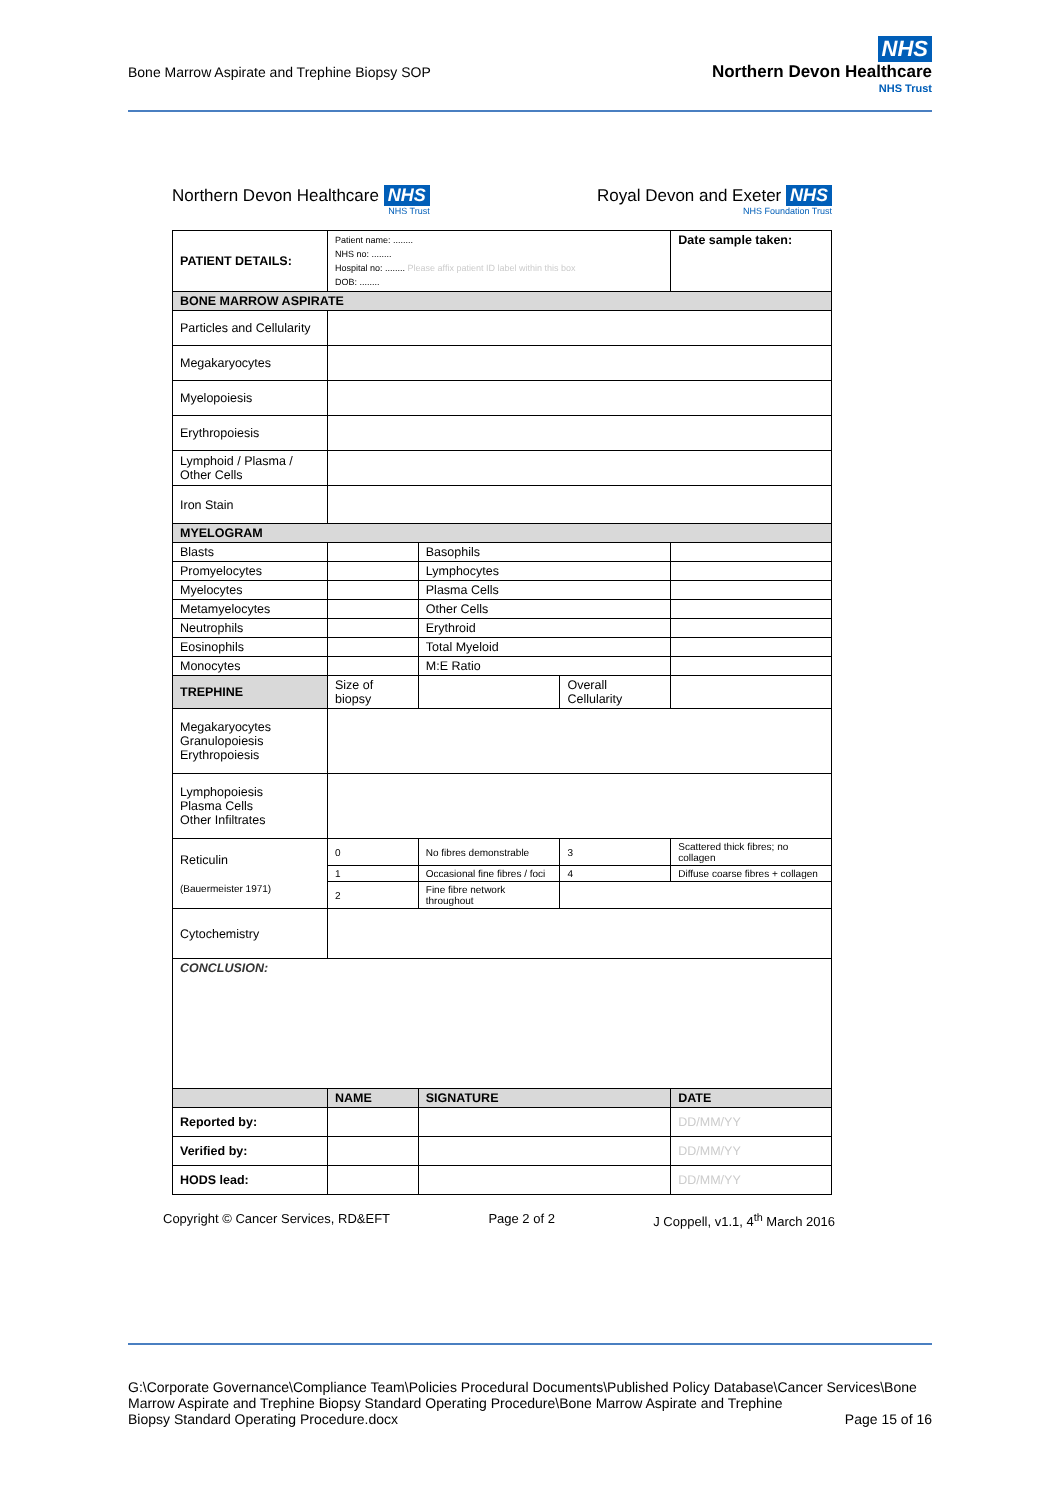Bone Marrow Aspirate and Trephine Biopsy SOP
NHS
Northern Devon Healthcare
NHS Trust
Northern Devon Healthcare NHS
NHS Trust
Royal Devon and Exeter NHS
NHS Foundation Trust
| PATIENT DETAILS: | Patient name: ........ NHS no: ........ Hospital no: ........ Please affix patient ID label within this box DOB: ........ | | | | | Date sample taken: |
| BONE MARROW ASPIRATE | | | | | | |
| Particles and Cellularity | | | | | | |
| Megakaryocytes | | | | | | |
| Myelopoiesis | | | | | | |
| Erythropoiesis | | | | | | |
| Lymphoid / Plasma / Other Cells | | | | | | |
| Iron Stain | | | | | | |
| MYELOGRAM | | | | | | |
| Blasts | | | Basophils | | | |
| Promyelocytes | | | Lymphocytes | | | |
| Myelocytes | | | Plasma Cells | | | |
| Metamyelocytes | | | Other Cells | | | |
| Neutrophils | | | Erythroid | | | |
| Eosinophils | | | Total Myeloid | | | |
| Monocytes | | | M:E Ratio | | | |
| TREPHINE | Size of biopsy | | | Overall Cellularity | | |
| Megakaryocytes Granulopoiesis Erythropoiesis | | | | | | |
| Lymphopoiesis Plasma Cells Other Infiltrates | | | | | | |
| Reticulin (Bauermeister 1971) | 0 | No fibres demonstrable | | 3 | Scattered thick fibres; no collagen | |
| | 1 | Occasional fine fibres / foci | | 4 | Diffuse coarse fibres + collagen | |
| | 2 | Fine fibre network throughout | | | | |
| Cytochemistry | | | | | | |
| CONCLUSION: | | | | | | |
| | NAME | | SIGNATURE | | | DATE |
| Reported by: | | | | | | DD/MM/YY |
| Verified by: | | | | | | DD/MM/YY |
| HODS lead: | | | | | | DD/MM/YY |
Copyright © Cancer Services, RD&EFT Page 2 of 2 J Coppell, v1.1, 4<sup>th</sup> March 2016
G:\Corporate Governance\Compliance Team\Policies Procedural Documents\Published Policy Database\Cancer Services\Bone Marrow Aspirate and Trephine Biopsy Standard Operating Procedure\Bone Marrow Aspirate and Trephine
Biopsy Standard Operating Procedure.docx Page 15 of 16